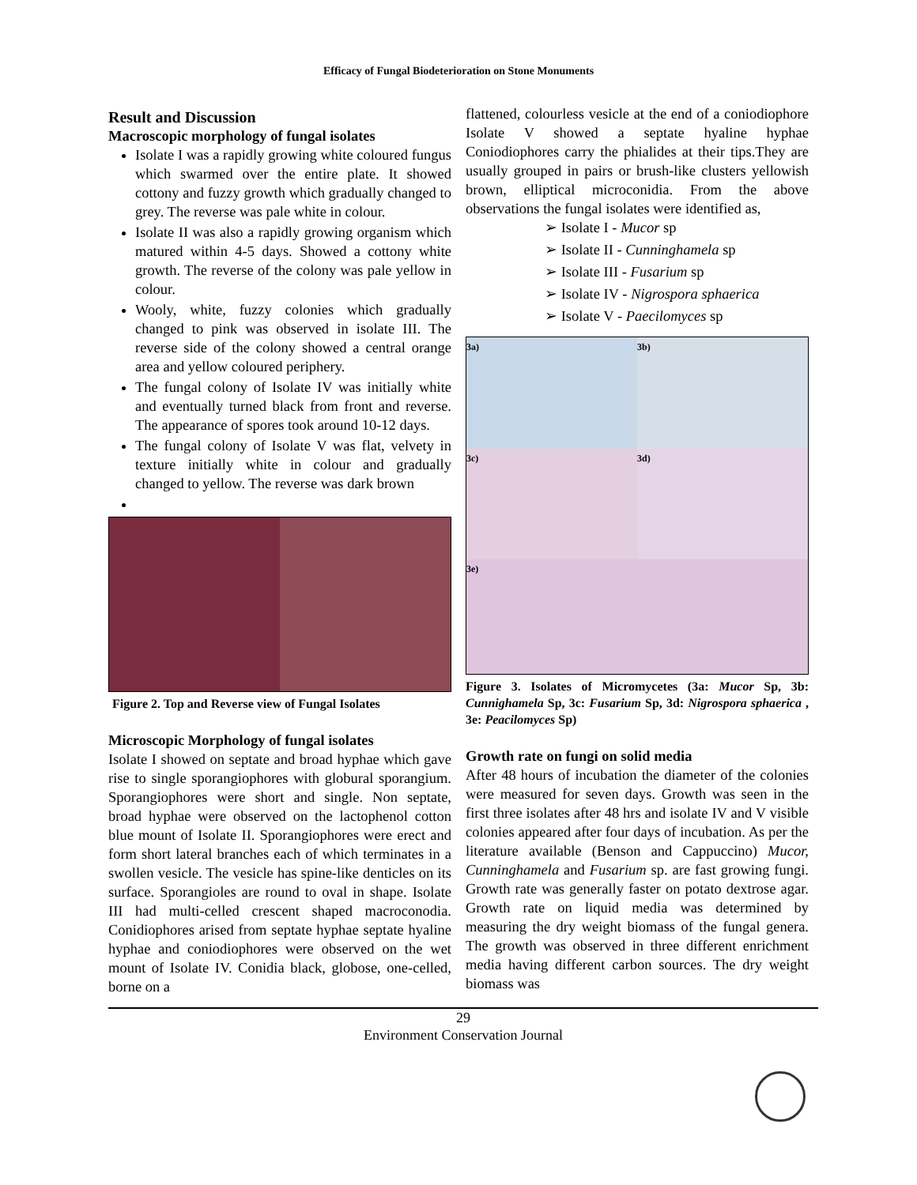Efficacy of Fungal Biodeterioration on Stone Monuments
Result and Discussion
Macroscopic morphology of fungal isolates
Isolate I was a rapidly growing white coloured fungus which swarmed over the entire plate. It showed cottony and fuzzy growth which gradually changed to grey. The reverse was pale white in colour.
Isolate II was also a rapidly growing organism which matured within 4-5 days. Showed a cottony white growth. The reverse of the colony was pale yellow in colour.
Wooly, white, fuzzy colonies which gradually changed to pink was observed in isolate III. The reverse side of the colony showed a central orange area and yellow coloured periphery.
The fungal colony of Isolate IV was initially white and eventually turned black from front and reverse. The appearance of spores took around 10-12 days.
The fungal colony of Isolate V was flat, velvety in texture initially white in colour and gradually changed to yellow. The reverse was dark brown
Figure 2. Top and Reverse view of Fungal Isolates
Microscopic Morphology of fungal isolates
Isolate I showed on septate and broad hyphae which gave rise to single sporangiophores with globural sporangium. Sporangiophores were short and single. Non septate, broad hyphae were observed on the lactophenol cotton blue mount of Isolate II. Sporangiophores were erect and form short lateral branches each of which terminates in a swollen vesicle. The vesicle has spine-like denticles on its surface. Sporangioles are round to oval in shape. Isolate III had multi-celled crescent shaped macroconodia. Conidiophores arised from septate hyphae septate hyaline hyphae and coniodiophores were observed on the wet mount of Isolate IV. Conidia black, globose, one-celled, borne on a
flattened, colourless vesicle at the end of a coniodiophore Isolate V showed a septate hyaline hyphae Coniodiophores carry the phialides at their tips.They are usually grouped in pairs or brush-like clusters yellowish brown, elliptical microconidia. From the above observations the fungal isolates were identified as,
➢ Isolate I - Mucor sp
➢ Isolate II - Cunninghamela sp
➢ Isolate III - Fusarium sp
➢ Isolate IV - Nigrospora sphaerica
➢ Isolate V - Paecilomyces sp
3a)
3b)
3c)
3d)
3e)
Figure 3. Isolates of Micromycetes (3a: Mucor Sp, 3b: Cunnighamela Sp, 3c: Fusarium Sp, 3d: Nigrospora sphaerica , 3e: Peacilomyces Sp)
Growth rate on fungi on solid media
After 48 hours of incubation the diameter of the colonies were measured for seven days. Growth was seen in the first three isolates after 48 hrs and isolate IV and V visible colonies appeared after four days of incubation. As per the literature available (Benson and Cappuccino) Mucor, Cunninghamela and Fusarium sp. are fast growing fungi. Growth rate was generally faster on potato dextrose agar. Growth rate on liquid media was determined by measuring the dry weight biomass of the fungal genera. The growth was observed in three different enrichment media having different carbon sources. The dry weight biomass was
29
Environment Conservation Journal